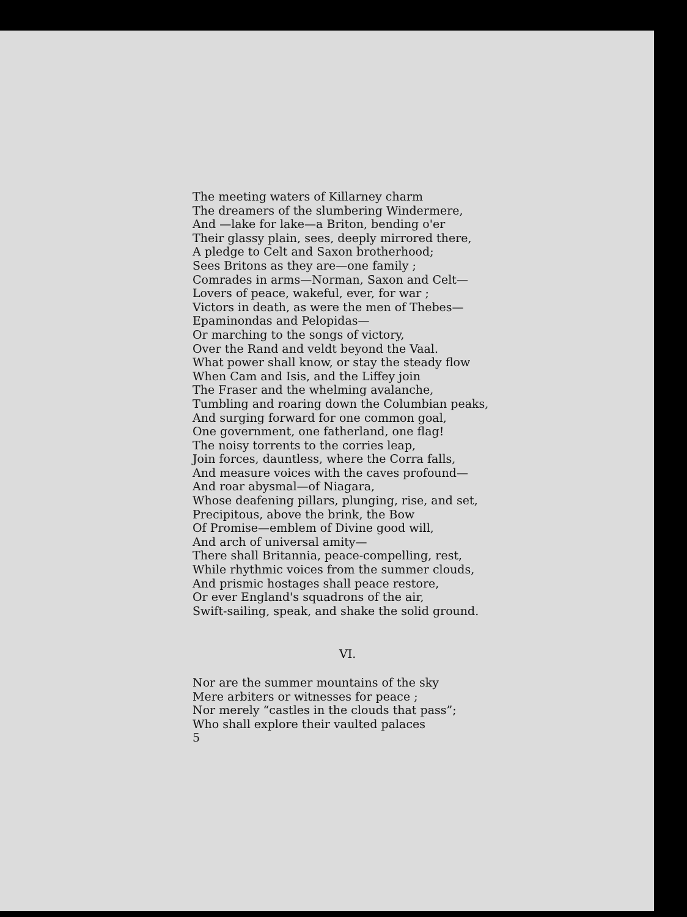The meeting waters of Killarney charm
The dreamers of the slumbering Windermere,
And —lake for lake—a Briton, bending o'er
Their glassy plain, sees, deeply mirrored there,
A pledge to Celt and Saxon brotherhood;
Sees Britons as they are—one family ;
Comrades in arms—Norman, Saxon and Celt—
Lovers of peace, wakeful, ever, for war ;
Victors in death, as were the men of Thebes—
Epaminondas and Pelopidas—
Or marching to the songs of victory,
Over the Rand and veldt beyond the Vaal.
What power shall know, or stay the steady flow
When Cam and Isis, and the Liffey join
The Fraser and the whelming avalanche,
Tumbling and roaring down the Columbian peaks,
And surging forward for one common goal,
One government, one fatherland, one flag!
The noisy torrents to the corries leap,
Join forces, dauntless, where the Corra falls,
And measure voices with the caves profound—
And roar abysmal—of Niagara,
Whose deafening pillars, plunging, rise, and set,
Precipitous, above the brink, the Bow
Of Promise—emblem of Divine good will,
And arch of universal amity—
There shall Britannia, peace-compelling, rest,
While rhythmic voices from the summer clouds,
And prismic hostages shall peace restore,
Or ever England's squadrons of the air,
Swift-sailing, speak, and shake the solid ground.
VI.
Nor are the summer mountains of the sky
Mere arbiters or witnesses for peace ;
Nor merely “castles in the clouds that pass”;
Who shall explore their vaulted palaces
5